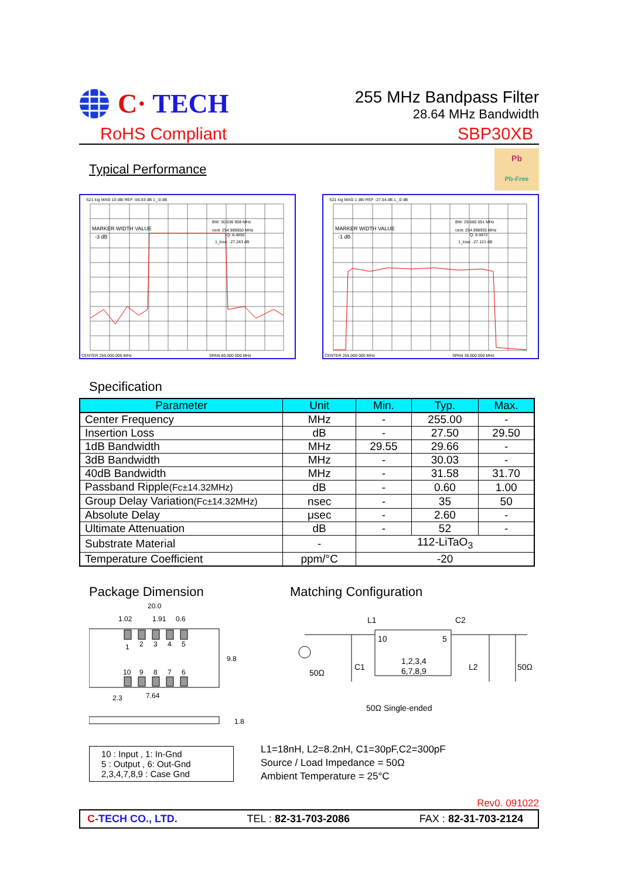C· TECH
255 MHz Bandpass Filter
28.64 MHz Bandwidth
RoHS Compliant SBP30XB
Typical Performance
Pb
Pb-Free
S21 log MAG 10 dB/ REF -56.93 dB 1_:0 dB
MARKER WIDTH VALUE
-3 dB
Q: 8.4892
BW: 30.036 958 MHz
cent: 254.989650 MHz
1_loss: -27.243 dB
CENTER 255.000 000 MHz
SPAN 80.000 000 MHz
S21 log MAG 1 dB/ REF -27.54 dB 1_:0 dB
MARKER WIDTH VALUE
-1 dB
Q: 8.5972
BW: 29.660 591 MHz
cent: 254.998935 MHz
1_loss: -27.121 dB
CENTER 255.000 000 MHz
SPAN 36.000 000 MHz
Specification
| Parameter | Unit | Min. | Typ. | Max. |
| --- | --- | --- | --- | --- |
| Center Frequency | MHz | - | 255.00 | - |
| Insertion Loss | dB | - | 27.50 | 29.50 |
| 1dB Bandwidth | MHz | 29.55 | 29.66 | - |
| 3dB Bandwidth | MHz | - | 30.03 | - |
| 40dB Bandwidth | MHz | - | 31.58 | 31.70 |
| Passband Ripple (Fc±14.32MHz) | dB | - | 0.60 | 1.00 |
| Group Delay Variation (Fc±14.32MHz) | nsec | - | 35 | 50 |
| Absolute Delay | μsec | - | 2.60 | - |
| Ultimate Attenuation | dB | - | 52 | - |
| Substrate Material | - | 112-LiTaO<sub>3</sub> | | |
| Temperature Coefficient | ppm/°C | -20 | | |
Package Dimension
20.0
1.02
1.91
0.6
1
2
3
4
5
10
9
8
7
6
9.8
7.64
2.3
1.8
10 : Input , 1: In-Gnd
5 : Output , 6: Out-Gnd
2,3,4,7,8,9 : Case Gnd
Matching Configuration
L1
C2
10
5
1,2,3,4
6,7,8,9
50Ω
C1
L2
50Ω
50Ω Single-ended
L1=18nH, L2=8.2nH, C1=30pF,C2=300pF
Source / Load Impedance = 50Ω
Ambient Temperature = 25°C
Rev0. 091022
C-TECH CO., LTD. TEL : 82-31-703-2086 FAX : 82-31-703-2124